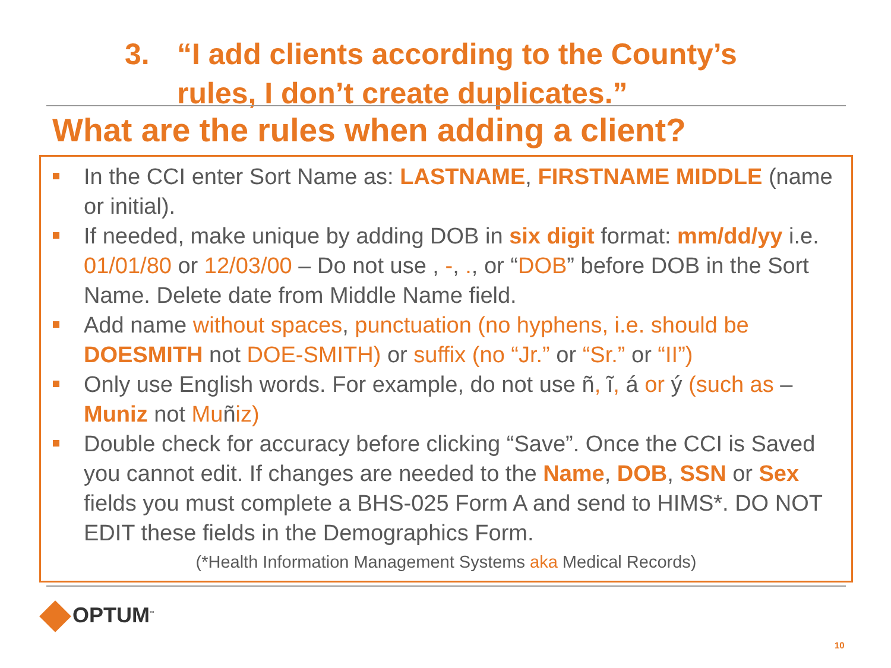3. “I add clients according to the County’s
rules, I don’t create duplicates.”
What are the rules when adding a client?
In the CCI enter Sort Name as: LASTNAME, FIRSTNAME MIDDLE (name or initial).
If needed, make unique by adding DOB in six digit format: mm/dd/yy i.e. 01/01/80 or 12/03/00 – Do not use , -, ., or “DOB” before DOB in the Sort Name. Delete date from Middle Name field.
Add name without spaces, punctuation (no hyphens, i.e. should be DOESMITH not DOE-SMITH) or suffix (no “Jr.” or “Sr.” or “II”)
Only use English words. For example, do not use ñ, ĩ, á or ý (such as – Muniz not Muñiz)
Double check for accuracy before clicking “Save”. Once the CCI is Saved you cannot edit. If changes are needed to the Name, DOB, SSN or Sex fields you must complete a BHS-025 Form A and send to HIMS*. DO NOT EDIT these fields in the Demographics Form.
(*Health Information Management Systems aka Medical Records)
OPTUM<sup>™</sup>
10